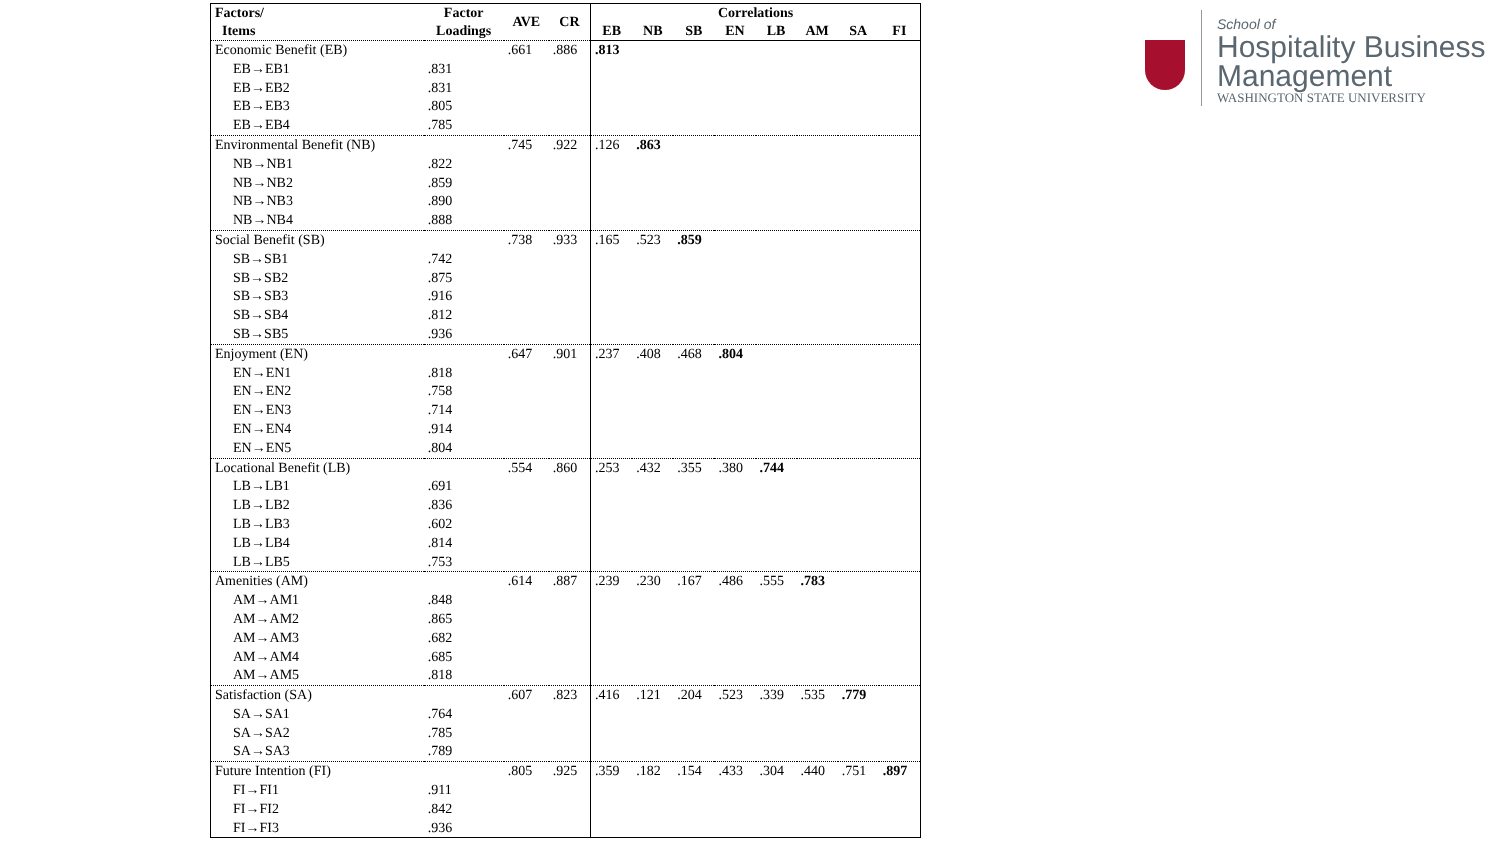| Factors/ Items | Factor Loadings | AVE | CR | Correlations | | | | | | | |
| --- | --- | --- | --- | --- | --- | --- | --- | --- | --- | --- | --- |
| | | | | EB | NB | SB | EN | LB | AM | SA | FI |
| Economic Benefit (EB) | | .661 | .886 | .813 | | | | | | | |
| EB→EB1 | .831 | | | | | | | | | | |
| EB→EB2 | .831 | | | | | | | | | | |
| EB→EB3 | .805 | | | | | | | | | | |
| EB→EB4 | .785 | | | | | | | | | | |
| Environmental Benefit (NB) | | .745 | .922 | .126 | .863 | | | | | | |
| NB→NB1 | .822 | | | | | | | | | | |
| NB→NB2 | .859 | | | | | | | | | | |
| NB→NB3 | .890 | | | | | | | | | | |
| NB→NB4 | .888 | | | | | | | | | | |
| Social Benefit (SB) | | .738 | .933 | .165 | .523 | .859 | | | | | |
| SB→SB1 | .742 | | | | | | | | | | |
| SB→SB2 | .875 | | | | | | | | | | |
| SB→SB3 | .916 | | | | | | | | | | |
| SB→SB4 | .812 | | | | | | | | | | |
| SB→SB5 | .936 | | | | | | | | | | |
| Enjoyment (EN) | | .647 | .901 | .237 | .408 | .468 | .804 | | | | |
| EN→EN1 | .818 | | | | | | | | | | |
| EN→EN2 | .758 | | | | | | | | | | |
| EN→EN3 | .714 | | | | | | | | | | |
| EN→EN4 | .914 | | | | | | | | | | |
| EN→EN5 | .804 | | | | | | | | | | |
| Locational Benefit (LB) | | .554 | .860 | .253 | .432 | .355 | .380 | .744 | | | |
| LB→LB1 | .691 | | | | | | | | | | |
| LB→LB2 | .836 | | | | | | | | | | |
| LB→LB3 | .602 | | | | | | | | | | |
| LB→LB4 | .814 | | | | | | | | | | |
| LB→LB5 | .753 | | | | | | | | | | |
| Amenities (AM) | | .614 | .887 | .239 | .230 | .167 | .486 | .555 | .783 | | |
| AM→AM1 | .848 | | | | | | | | | | |
| AM→AM2 | .865 | | | | | | | | | | |
| AM→AM3 | .682 | | | | | | | | | | |
| AM→AM4 | .685 | | | | | | | | | | |
| AM→AM5 | .818 | | | | | | | | | | |
| Satisfaction (SA) | | .607 | .823 | .416 | .121 | .204 | .523 | .339 | .535 | .779 | |
| SA→SA1 | .764 | | | | | | | | | | |
| SA→SA2 | .785 | | | | | | | | | | |
| SA→SA3 | .789 | | | | | | | | | | |
| Future Intention (FI) | | .805 | .925 | .359 | .182 | .154 | .433 | .304 | .440 | .751 | .897 |
| FI→FI1 | .911 | | | | | | | | | | |
| FI→FI2 | .842 | | | | | | | | | | |
| FI→FI3 | .936 | | | | | | | | | | |
School of
Hospitality Business
Management
WASHINGTON STATE UNIVERSITY